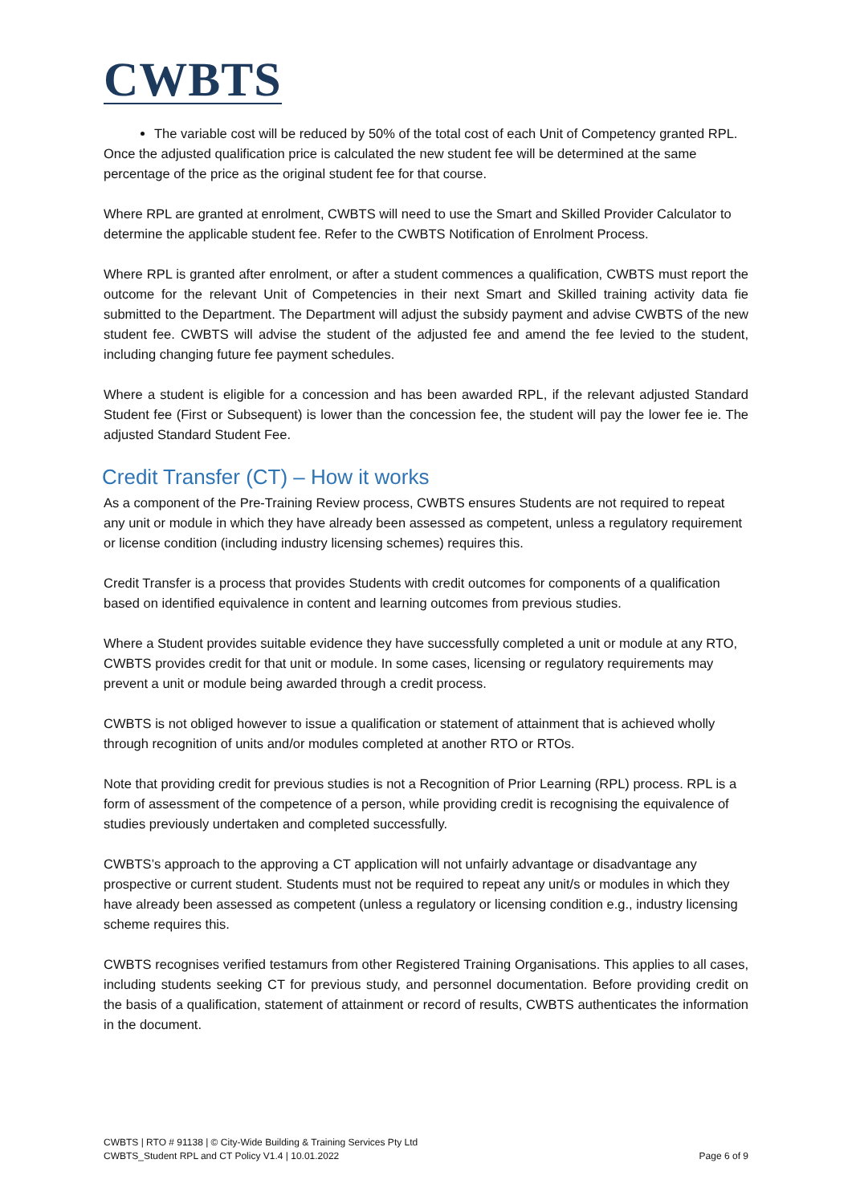CWBTS
The variable cost will be reduced by 50% of the total cost of each Unit of Competency granted RPL.
Once the adjusted qualification price is calculated the new student fee will be determined at the same percentage of the price as the original student fee for that course.
Where RPL are granted at enrolment, CWBTS will need to use the Smart and Skilled Provider Calculator to determine the applicable student fee. Refer to the CWBTS Notification of Enrolment Process.
Where RPL is granted after enrolment, or after a student commences a qualification, CWBTS must report the outcome for the relevant Unit of Competencies in their next Smart and Skilled training activity data fie submitted to the Department. The Department will adjust the subsidy payment and advise CWBTS of the new student fee. CWBTS will advise the student of the adjusted fee and amend the fee levied to the student, including changing future fee payment schedules.
Where a student is eligible for a concession and has been awarded RPL, if the relevant adjusted Standard Student fee (First or Subsequent) is lower than the concession fee, the student will pay the lower fee ie. The adjusted Standard Student Fee.
Credit Transfer (CT) – How it works
As a component of the Pre-Training Review process, CWBTS ensures Students are not required to repeat any unit or module in which they have already been assessed as competent, unless a regulatory requirement or license condition (including industry licensing schemes) requires this.
Credit Transfer is a process that provides Students with credit outcomes for components of a qualification based on identified equivalence in content and learning outcomes from previous studies.
Where a Student provides suitable evidence they have successfully completed a unit or module at any RTO, CWBTS provides credit for that unit or module. In some cases, licensing or regulatory requirements may prevent a unit or module being awarded through a credit process.
CWBTS is not obliged however to issue a qualification or statement of attainment that is achieved wholly through recognition of units and/or modules completed at another RTO or RTOs.
Note that providing credit for previous studies is not a Recognition of Prior Learning (RPL) process. RPL is a form of assessment of the competence of a person, while providing credit is recognising the equivalence of studies previously undertaken and completed successfully.
CWBTS’s approach to the approving a CT application will not unfairly advantage or disadvantage any prospective or current student. Students must not be required to repeat any unit/s or modules in which they have already been assessed as competent (unless a regulatory or licensing condition e.g., industry licensing scheme requires this.
CWBTS recognises verified testamurs from other Registered Training Organisations. This applies to all cases, including students seeking CT for previous study, and personnel documentation. Before providing credit on the basis of a qualification, statement of attainment or record of results, CWBTS authenticates the information in the document.
CWBTS | RTO # 91138 | © City-Wide Building & Training Services Pty Ltd
CWBTS_Student RPL and CT Policy V1.4 | 10.01.2022 Page 6 of 9